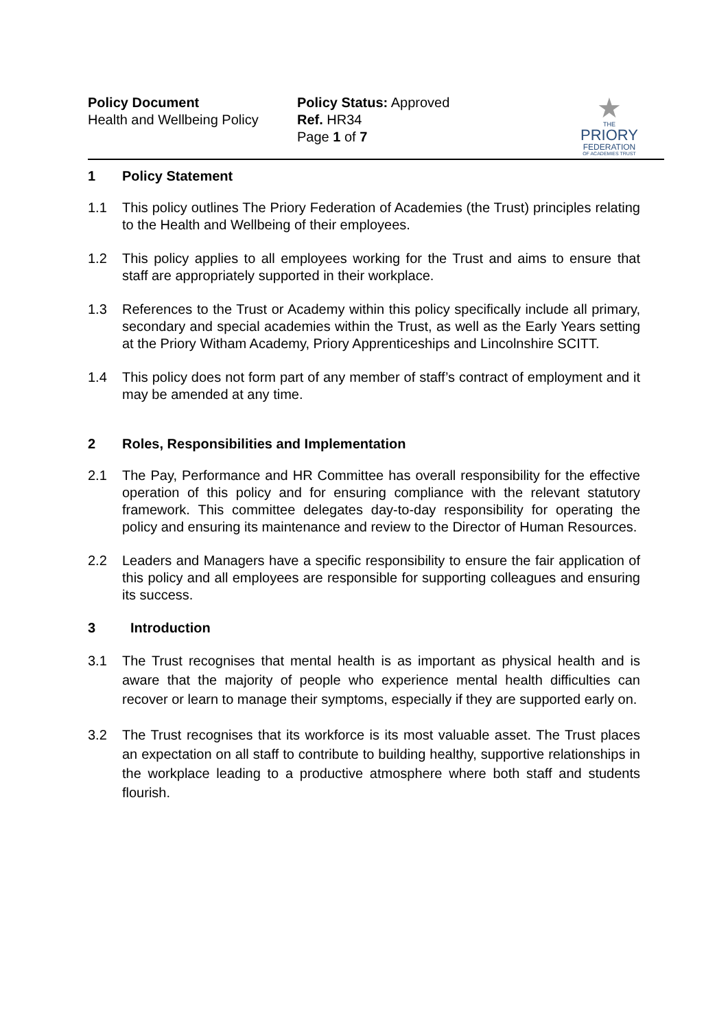Policy Document
Health and Wellbeing Policy
Policy Status: Approved
Ref. HR34
Page 1 of 7
★
THE
PRIORY
FEDERATION
OF ACADEMIES TRUST
1 Policy Statement
1.1 This policy outlines The Priory Federation of Academies (the Trust) principles relating to the Health and Wellbeing of their employees.
1.2 This policy applies to all employees working for the Trust and aims to ensure that staff are appropriately supported in their workplace.
1.3 References to the Trust or Academy within this policy specifically include all primary, secondary and special academies within the Trust, as well as the Early Years setting at the Priory Witham Academy, Priory Apprenticeships and Lincolnshire SCITT.
1.4 This policy does not form part of any member of staff’s contract of employment and it may be amended at any time.
2 Roles, Responsibilities and Implementation
2.1 The Pay, Performance and HR Committee has overall responsibility for the effective operation of this policy and for ensuring compliance with the relevant statutory framework. This committee delegates day-to-day responsibility for operating the policy and ensuring its maintenance and review to the Director of Human Resources.
2.2 Leaders and Managers have a specific responsibility to ensure the fair application of this policy and all employees are responsible for supporting colleagues and ensuring its success.
3 Introduction
3.1 The Trust recognises that mental health is as important as physical health and is aware that the majority of people who experience mental health difficulties can recover or learn to manage their symptoms, especially if they are supported early on.
3.2 The Trust recognises that its workforce is its most valuable asset. The Trust places an expectation on all staff to contribute to building healthy, supportive relationships in the workplace leading to a productive atmosphere where both staff and students flourish.